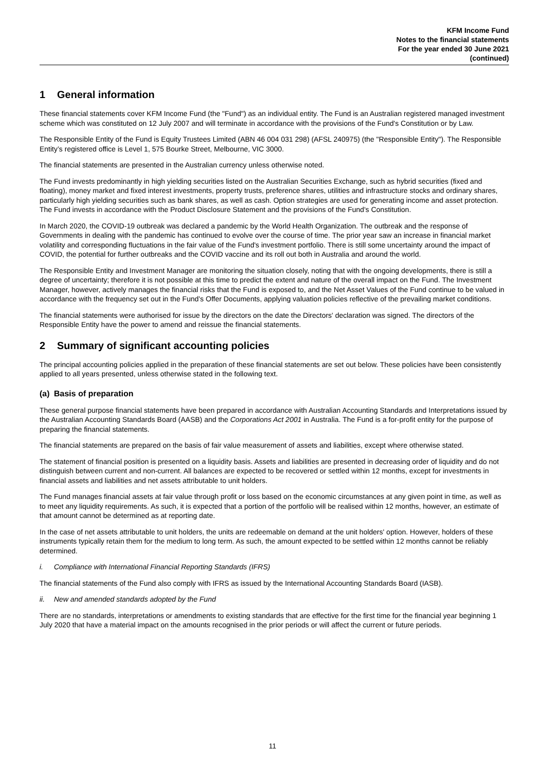KFM Income Fund
Notes to the financial statements
For the year ended 30 June 2021
(continued)
1 General information
These financial statements cover KFM Income Fund (the "Fund") as an individual entity. The Fund is an Australian registered managed investment scheme which was constituted on 12 July 2007 and will terminate in accordance with the provisions of the Fund's Constitution or by Law.
The Responsible Entity of the Fund is Equity Trustees Limited (ABN 46 004 031 298) (AFSL 240975) (the "Responsible Entity"). The Responsible Entity’s registered office is Level 1, 575 Bourke Street, Melbourne, VIC 3000.
The financial statements are presented in the Australian currency unless otherwise noted.
The Fund invests predominantly in high yielding securities listed on the Australian Securities Exchange, such as hybrid securities (fixed and floating), money market and fixed interest investments, property trusts, preference shares, utilities and infrastructure stocks and ordinary shares, particularly high yielding securities such as bank shares, as well as cash. Option strategies are used for generating income and asset protection. The Fund invests in accordance with the Product Disclosure Statement and the provisions of the Fund's Constitution.
In March 2020, the COVID-19 outbreak was declared a pandemic by the World Health Organization. The outbreak and the response of Governments in dealing with the pandemic has continued to evolve over the course of time. The prior year saw an increase in financial market volatility and corresponding fluctuations in the fair value of the Fund's investment portfolio. There is still some uncertainty around the impact of COVID, the potential for further outbreaks and the COVID vaccine and its roll out both in Australia and around the world.
The Responsible Entity and Investment Manager are monitoring the situation closely, noting that with the ongoing developments, there is still a degree of uncertainty; therefore it is not possible at this time to predict the extent and nature of the overall impact on the Fund. The Investment Manager, however, actively manages the financial risks that the Fund is exposed to, and the Net Asset Values of the Fund continue to be valued in accordance with the frequency set out in the Fund’s Offer Documents, applying valuation policies reflective of the prevailing market conditions.
The financial statements were authorised for issue by the directors on the date the Directors' declaration was signed. The directors of the Responsible Entity have the power to amend and reissue the financial statements.
2 Summary of significant accounting policies
The principal accounting policies applied in the preparation of these financial statements are set out below. These policies have been consistently applied to all years presented, unless otherwise stated in the following text.
(a) Basis of preparation
These general purpose financial statements have been prepared in accordance with Australian Accounting Standards and Interpretations issued by the Australian Accounting Standards Board (AASB) and the Corporations Act 2001 in Australia. The Fund is a for-profit entity for the purpose of preparing the financial statements.
The financial statements are prepared on the basis of fair value measurement of assets and liabilities, except where otherwise stated.
The statement of financial position is presented on a liquidity basis. Assets and liabilities are presented in decreasing order of liquidity and do not distinguish between current and non-current. All balances are expected to be recovered or settled within 12 months, except for investments in financial assets and liabilities and net assets attributable to unit holders.
The Fund manages financial assets at fair value through profit or loss based on the economic circumstances at any given point in time, as well as to meet any liquidity requirements. As such, it is expected that a portion of the portfolio will be realised within 12 months, however, an estimate of that amount cannot be determined as at reporting date.
In the case of net assets attributable to unit holders, the units are redeemable on demand at the unit holders' option. However, holders of these instruments typically retain them for the medium to long term. As such, the amount expected to be settled within 12 months cannot be reliably determined.
i. Compliance with International Financial Reporting Standards (IFRS)
The financial statements of the Fund also comply with IFRS as issued by the International Accounting Standards Board (IASB).
ii. New and amended standards adopted by the Fund
There are no standards, interpretations or amendments to existing standards that are effective for the first time for the financial year beginning 1 July 2020 that have a material impact on the amounts recognised in the prior periods or will affect the current or future periods.
11